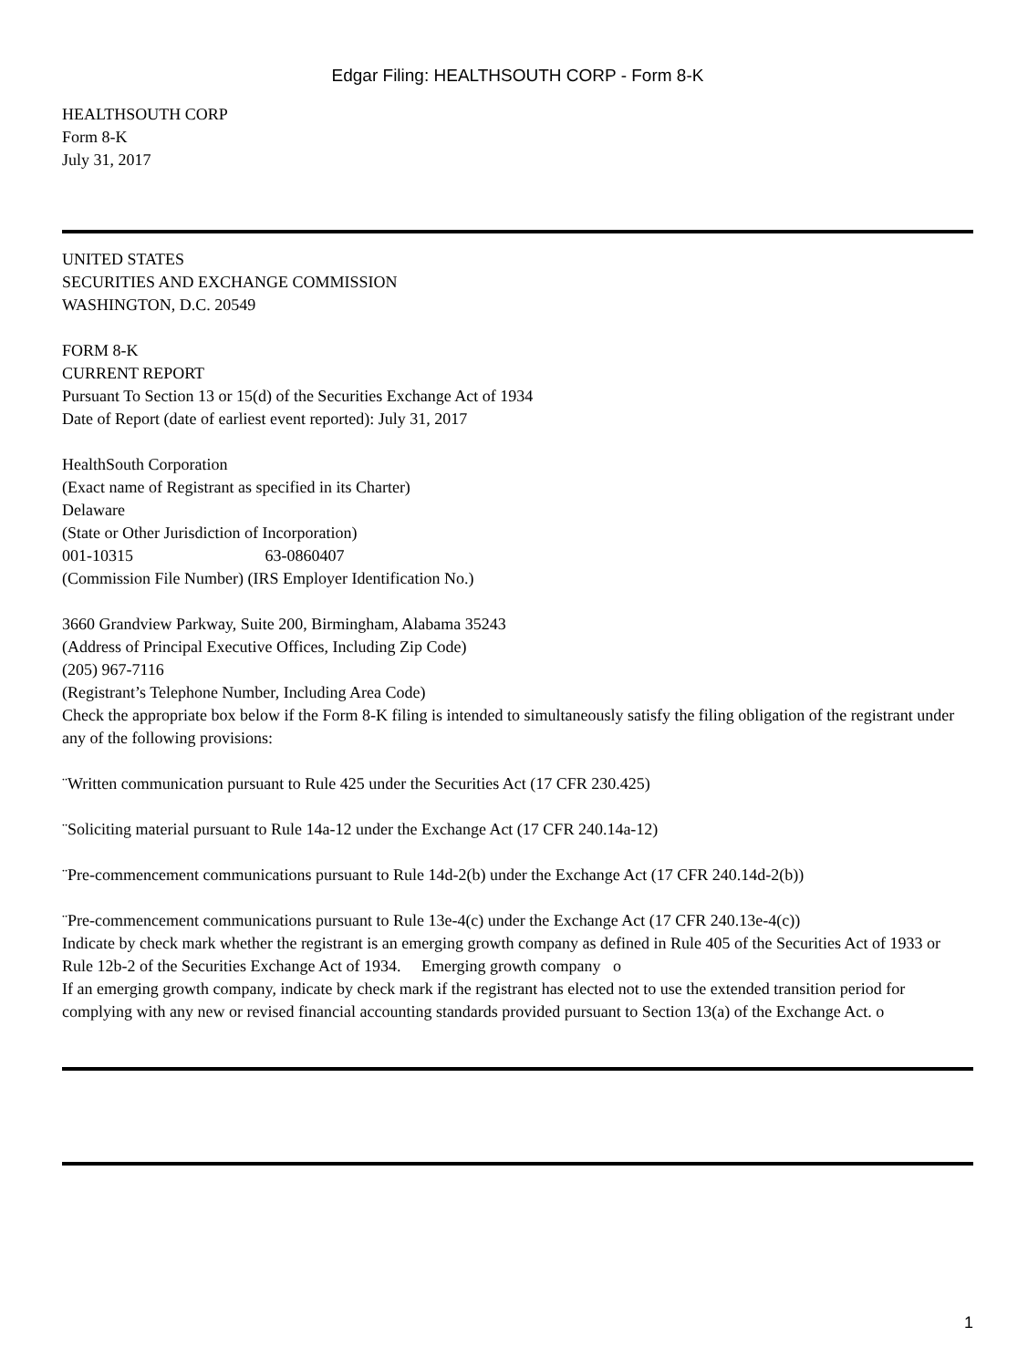Edgar Filing: HEALTHSOUTH CORP - Form 8-K
HEALTHSOUTH CORP
Form 8-K
July 31, 2017
UNITED STATES
SECURITIES AND EXCHANGE COMMISSION
WASHINGTON, D.C. 20549
FORM 8-K
CURRENT REPORT
Pursuant To Section 13 or 15(d) of the Securities Exchange Act of 1934
Date of Report (date of earliest event reported): July 31, 2017
HealthSouth Corporation
(Exact name of Registrant as specified in its Charter)
Delaware
(State or Other Jurisdiction of Incorporation)
001-10315 63-0860407
(Commission File Number) (IRS Employer Identification No.)
3660 Grandview Parkway, Suite 200, Birmingham, Alabama 35243
(Address of Principal Executive Offices, Including Zip Code)
(205) 967-7116
(Registrant’s Telephone Number, Including Area Code)
Check the appropriate box below if the Form 8-K filing is intended to simultaneously satisfy the filing obligation of the registrant under any of the following provisions:
¨Written communication pursuant to Rule 425 under the Securities Act (17 CFR 230.425)
¨Soliciting material pursuant to Rule 14a-12 under the Exchange Act (17 CFR 240.14a-12)
¨Pre-commencement communications pursuant to Rule 14d-2(b) under the Exchange Act (17 CFR 240.14d-2(b))
¨Pre-commencement communications pursuant to Rule 13e-4(c) under the Exchange Act (17 CFR 240.13e-4(c))
Indicate by check mark whether the registrant is an emerging growth company as defined in Rule 405 of the Securities Act of 1933 or Rule 12b-2 of the Securities Exchange Act of 1934. Emerging growth company o
If an emerging growth company, indicate by check mark if the registrant has elected not to use the extended transition period for complying with any new or revised financial accounting standards provided pursuant to Section 13(a) of the Exchange Act. o
1